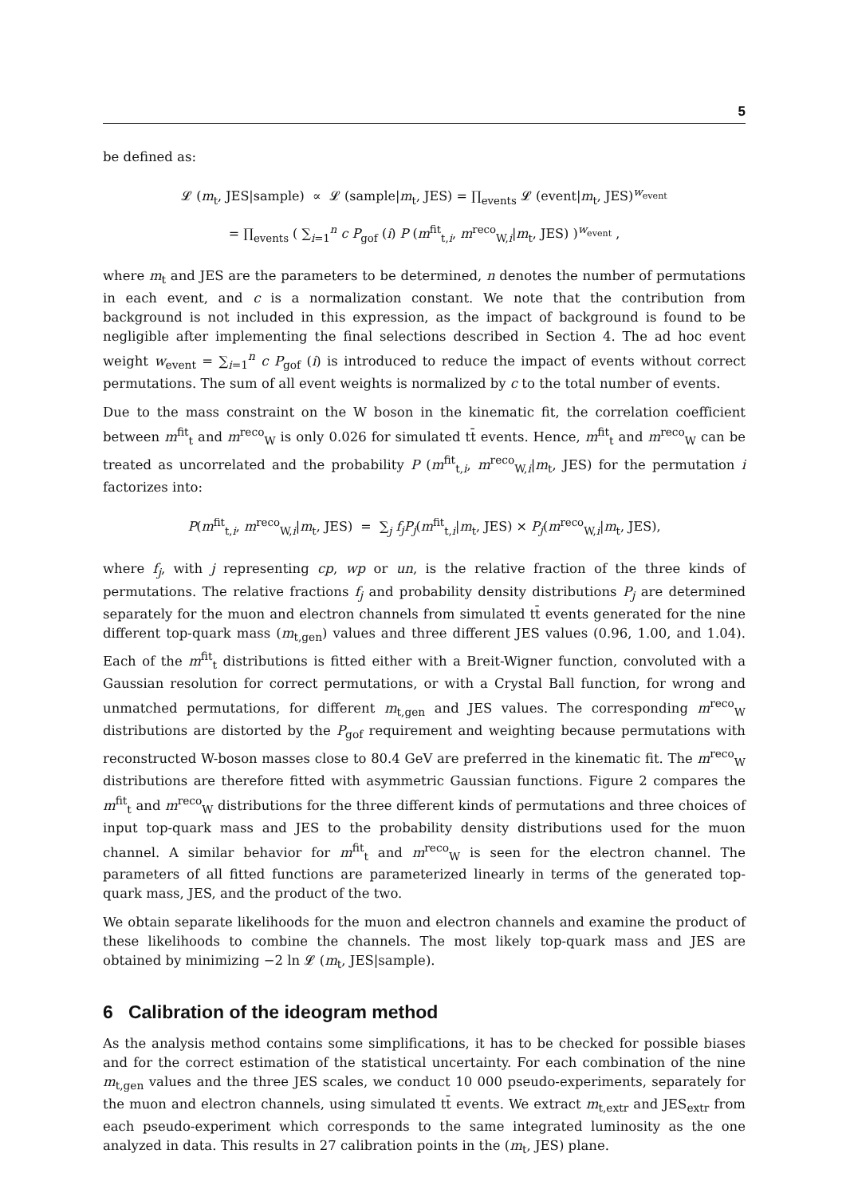5
be defined as:
𝓛 (m<sub>t</sub>, JES|sample) ∝ 𝓛 (sample|m<sub>t</sub>, JES) = ∏<sub>events</sub> 𝓛 (event|m<sub>t</sub>, JES)<sup>w<sub>event</sub></sup>
= ∏<sub>events</sub> ( ∑<sub>i=1</sub><sup>n</sup> c P<sub>gof</sub> (i) P (m<sup>fit</sup><sub>t,i</sub>, m<sup>reco</sup><sub>W,i</sub>|m<sub>t</sub>, JES) )<sup>w<sub>event</sub></sup> ,
where m<sub>t</sub> and JES are the parameters to be determined, n denotes the number of permutations in each event, and c is a normalization constant. We note that the contribution from background is not included in this expression, as the impact of background is found to be negligible after implementing the final selections described in Section 4. The ad hoc event weight w<sub>event</sub> = ∑<sub>i=1</sub><sup>n</sup> c P<sub>gof</sub> (i) is introduced to reduce the impact of events without correct permutations. The sum of all event weights is normalized by c to the total number of events.
Due to the mass constraint on the W boson in the kinematic fit, the correlation coefficient between m<sup>fit</sup><sub>t</sub> and m<sup>reco</sup><sub>W</sub> is only 0.026 for simulated tt̄ events. Hence, m<sup>fit</sup><sub>t</sub> and m<sup>reco</sup><sub>W</sub> can be treated as uncorrelated and the probability P (m<sup>fit</sup><sub>t,i</sub>, m<sup>reco</sup><sub>W,i</sub>|m<sub>t</sub>, JES) for the permutation i factorizes into:
P(m<sup>fit</sup><sub>t,i</sub>, m<sup>reco</sup><sub>W,i</sub>|m<sub>t</sub>, JES) = ∑<sub>j</sub> f<sub>j</sub>P<sub>j</sub>(m<sup>fit</sup><sub>t,i</sub>|m<sub>t</sub>, JES) × P<sub>j</sub>(m<sup>reco</sup><sub>W,i</sub>|m<sub>t</sub>, JES),
where f<sub>j</sub>, with j representing cp, wp or un, is the relative fraction of the three kinds of permutations. The relative fractions f<sub>j</sub> and probability density distributions P<sub>j</sub> are determined separately for the muon and electron channels from simulated tt̄ events generated for the nine different top-quark mass (m<sub>t,gen</sub>) values and three different JES values (0.96, 1.00, and 1.04). Each of the m<sup>fit</sup><sub>t</sub> distributions is fitted either with a Breit-Wigner function, convoluted with a Gaussian resolution for correct permutations, or with a Crystal Ball function, for wrong and unmatched permutations, for different m<sub>t,gen</sub> and JES values. The corresponding m<sup>reco</sup><sub>W</sub> distributions are distorted by the P<sub>gof</sub> requirement and weighting because permutations with reconstructed W-boson masses close to 80.4 GeV are preferred in the kinematic fit. The m<sup>reco</sup><sub>W</sub> distributions are therefore fitted with asymmetric Gaussian functions. Figure 2 compares the m<sup>fit</sup><sub>t</sub> and m<sup>reco</sup><sub>W</sub> distributions for the three different kinds of permutations and three choices of input top-quark mass and JES to the probability density distributions used for the muon channel. A similar behavior for m<sup>fit</sup><sub>t</sub> and m<sup>reco</sup><sub>W</sub> is seen for the electron channel. The parameters of all fitted functions are parameterized linearly in terms of the generated top-quark mass, JES, and the product of the two.
We obtain separate likelihoods for the muon and electron channels and examine the product of these likelihoods to combine the channels. The most likely top-quark mass and JES are obtained by minimizing −2 ln 𝓛 (m<sub>t</sub>, JES|sample).
6 Calibration of the ideogram method
As the analysis method contains some simplifications, it has to be checked for possible biases and for the correct estimation of the statistical uncertainty. For each combination of the nine m<sub>t,gen</sub> values and the three JES scales, we conduct 10 000 pseudo-experiments, separately for the muon and electron channels, using simulated tt̄ events. We extract m<sub>t,extr</sub> and JES<sub>extr</sub> from each pseudo-experiment which corresponds to the same integrated luminosity as the one analyzed in data. This results in 27 calibration points in the (m<sub>t</sub>, JES) plane.